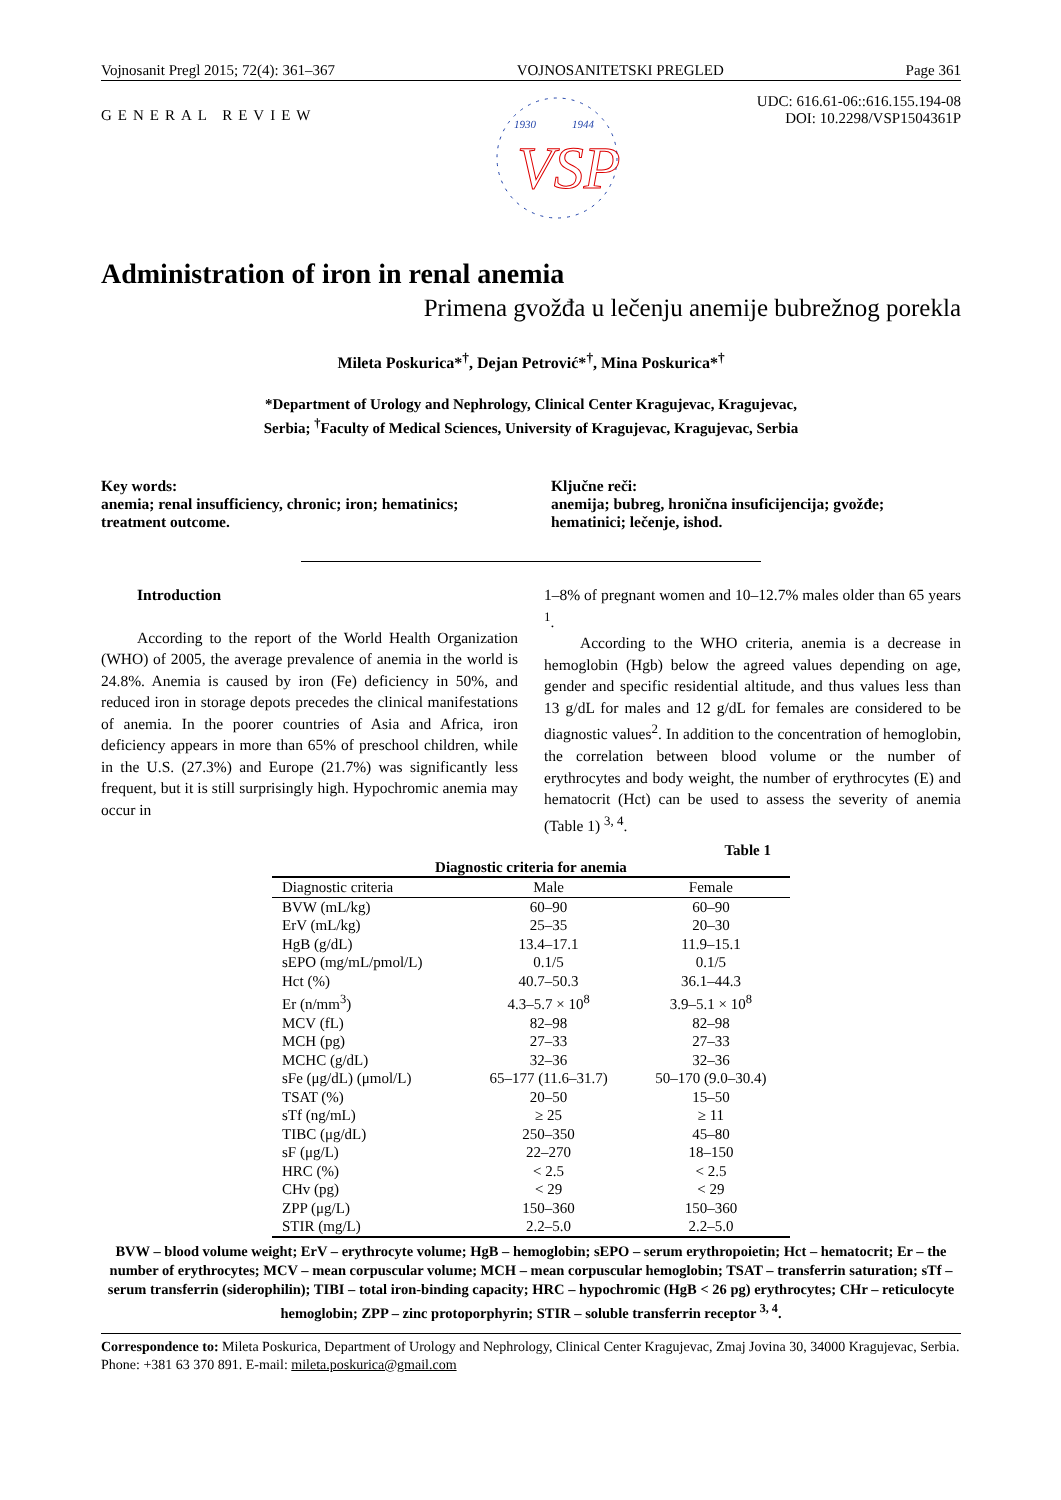Vojnosanit Pregl 2015; 72(4): 361–367 VOJNOSANITETSKI PREGLED Page 361
GENERAL REVIEW
1930
1944
VSP
UDC: 616.61-06::616.155.194-08
DOI: 10.2298/VSP1504361P
Administration of iron in renal anemia
Primena gvožđa u lečenju anemije bubrežnog porekla
Mileta Poskurica*<sup>†</sup>, Dejan Petrović*<sup>†</sup>, Mina Poskurica*<sup>†</sup>
*Department of Urology and Nephrology, Clinical Center Kragujevac, Kragujevac,
Serbia; <sup>†</sup>Faculty of Medical Sciences, University of Kragujevac, Kragujevac, Serbia
Key words:
anemia; renal insufficiency, chronic; iron; hematinics; treatment outcome.
Ključne reči:
anemija; bubreg, hronična insuficijencija; gvožđe; hematinici; lečenje, ishod.
Introduction
According to the report of the World Health Organization (WHO) of 2005, the average prevalence of anemia in the world is 24.8%. Anemia is caused by iron (Fe) deficiency in 50%, and reduced iron in storage depots precedes the clinical manifestations of anemia. In the poorer countries of Asia and Africa, iron deficiency appears in more than 65% of preschool children, while in the U.S. (27.3%) and Europe (21.7%) was significantly less frequent, but it is still surprisingly high. Hypochromic anemia may occur in
1–8% of pregnant women and 10–12.7% males older than 65 years <sup>1</sup>.
According to the WHO criteria, anemia is a decrease in hemoglobin (Hgb) below the agreed values depending on age, gender and specific residential altitude, and thus values less than 13 g/dL for males and 12 g/dL for females are considered to be diagnostic values<sup>2</sup>. In addition to the concentration of hemoglobin, the correlation between blood volume or the number of erythrocytes and body weight, the number of erythrocytes (E) and hematocrit (Hct) can be used to assess the severity of anemia (Table 1) <sup>3, 4</sup>.
Table 1
Diagnostic criteria for anemia
| Diagnostic criteria | Male | Female |
| --- | --- | --- |
| BVW (mL/kg) | 60–90 | 60–90 |
| ErV (mL/kg) | 25–35 | 20–30 |
| HgB (g/dL) | 13.4–17.1 | 11.9–15.1 |
| sEPO (mg/mL/pmol/L) | 0.1/5 | 0.1/5 |
| Hct (%) | 40.7–50.3 | 36.1–44.3 |
| Er (n/mm<sup>3</sup>) | 4.3–5.7 × 10<sup>8</sup> | 3.9–5.1 × 10<sup>8</sup> |
| MCV (fL) | 82–98 | 82–98 |
| MCH (pg) | 27–33 | 27–33 |
| MCHC (g/dL) | 32–36 | 32–36 |
| sFe (μg/dL) (μmol/L) | 65–177 (11.6–31.7) | 50–170 (9.0–30.4) |
| TSAT (%) | 20–50 | 15–50 |
| sTf (ng/mL) | ≥ 25 | ≥ 11 |
| TIBC (μg/dL) | 250–350 | 45–80 |
| sF (μg/L) | 22–270 | 18–150 |
| HRC (%) | < 2.5 | < 2.5 |
| CHv (pg) | < 29 | < 29 |
| ZPP (μg/L) | 150–360 | 150–360 |
| STIR (mg/L) | 2.2–5.0 | 2.2–5.0 |
BVW – blood volume weight; ErV – erythrocyte volume; HgB – hemoglobin; sEPO – serum erythropoietin; Hct – hematocrit; Er – the number of erythrocytes; MCV – mean corpuscular volume; MCH – mean corpuscular hemoglobin; TSAT – transferrin saturation; sTf –serum transferrin (siderophilin); TIBI – total iron-binding capacity; HRC – hypochromic (HgB < 26 pg) erythrocytes; CHr – reticulocyte hemoglobin; ZPP – zinc protoporphyrin; STIR – soluble transferrin receptor <sup>3, 4</sup>.
Correspondence to: Mileta Poskurica, Department of Urology and Nephrology, Clinical Center Kragujevac, Zmaj Jovina 30, 34000 Kragujevac, Serbia. Phone: +381 63 370 891. E-mail: mileta.poskurica@gmail.com